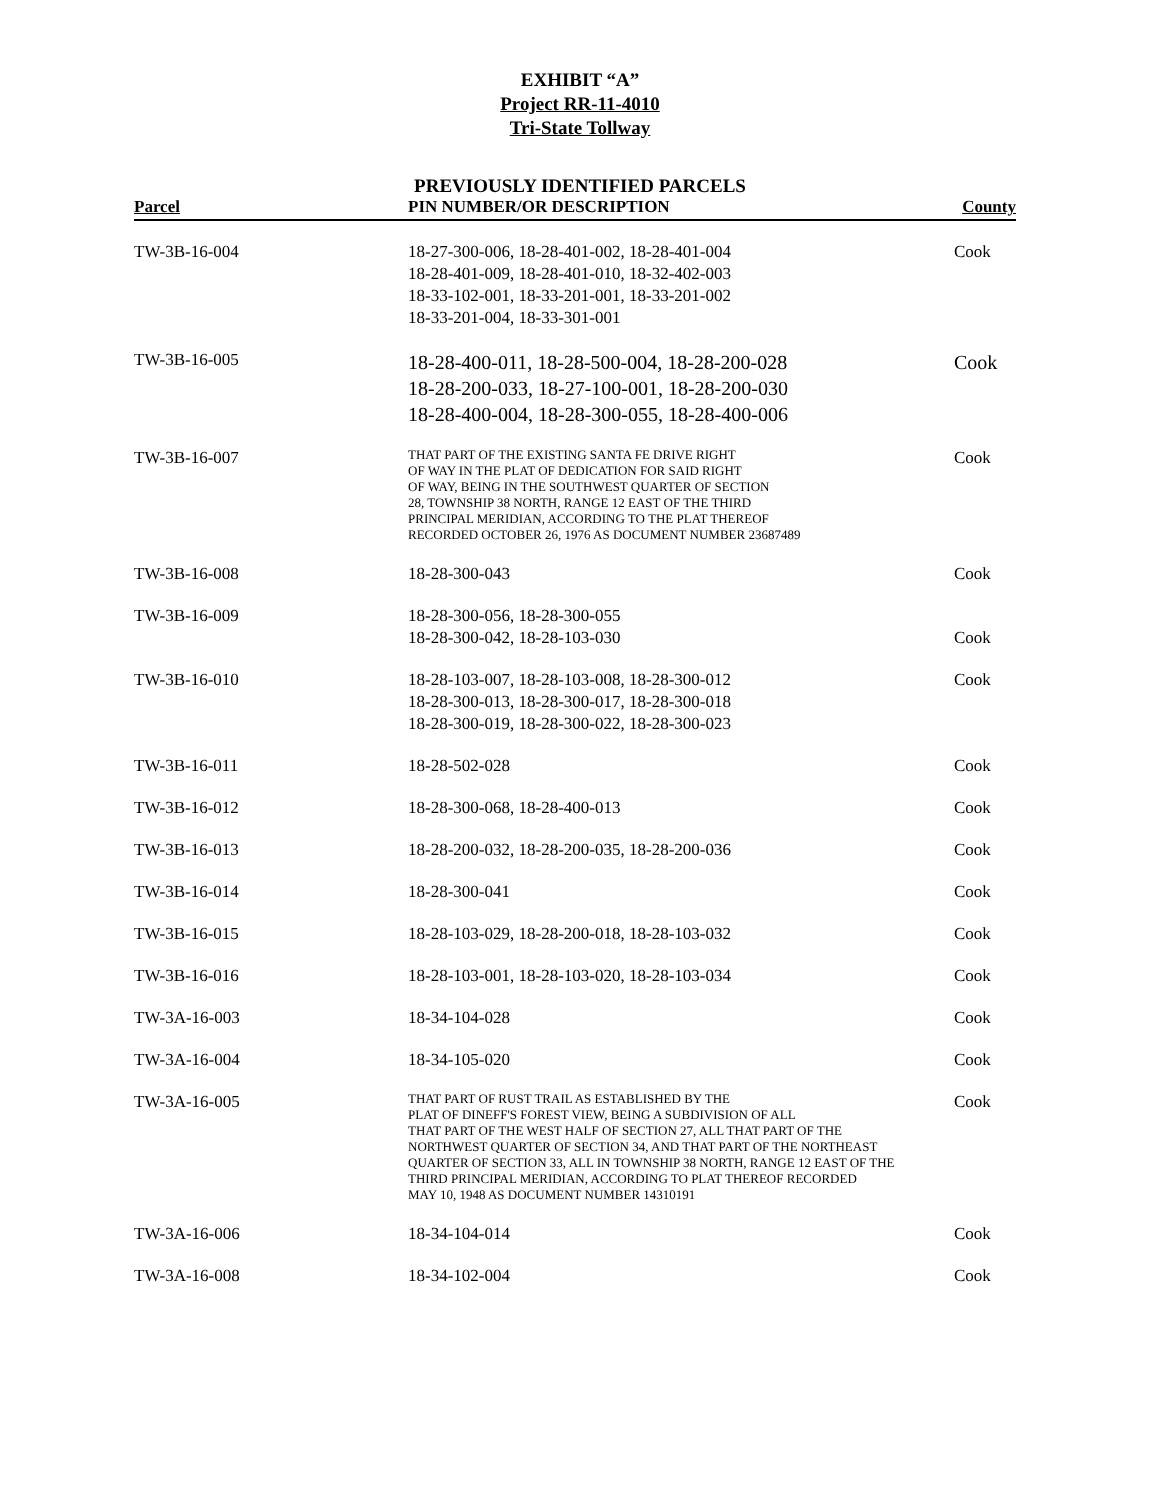EXHIBIT “A”
Project RR-11-4010
Tri-State Tollway
PREVIOUSLY IDENTIFIED PARCELS
| Parcel | PIN NUMBER/OR DESCRIPTION | County |
| --- | --- | --- |
| TW-3B-16-004 | 18-27-300-006, 18-28-401-002, 18-28-401-004 18-28-401-009, 18-28-401-010, 18-32-402-003 18-33-102-001, 18-33-201-001, 18-33-201-002 18-33-201-004, 18-33-301-001 | Cook |
| TW-3B-16-005 | 18-28-400-011, 18-28-500-004, 18-28-200-028 18-28-200-033, 18-27-100-001, 18-28-200-030 18-28-400-004, 18-28-300-055, 18-28-400-006 | Cook |
| TW-3B-16-007 | THAT PART OF THE EXISTING SANTA FE DRIVE RIGHT OF WAY IN THE PLAT OF DEDICATION FOR SAID RIGHT OF WAY, BEING IN THE SOUTHWEST QUARTER OF SECTION 28, TOWNSHIP 38 NORTH, RANGE 12 EAST OF THE THIRD PRINCIPAL MERIDIAN, ACCORDING TO THE PLAT THEREOF RECORDED OCTOBER 26, 1976 AS DOCUMENT NUMBER 23687489 | Cook |
| TW-3B-16-008 | 18-28-300-043 | Cook |
| TW-3B-16-009 | 18-28-300-056, 18-28-300-055 18-28-300-042, 18-28-103-030 | Cook |
| TW-3B-16-010 | 18-28-103-007, 18-28-103-008, 18-28-300-012 18-28-300-013, 18-28-300-017, 18-28-300-018 18-28-300-019, 18-28-300-022, 18-28-300-023 | Cook |
| TW-3B-16-011 | 18-28-502-028 | Cook |
| TW-3B-16-012 | 18-28-300-068, 18-28-400-013 | Cook |
| TW-3B-16-013 | 18-28-200-032, 18-28-200-035, 18-28-200-036 | Cook |
| TW-3B-16-014 | 18-28-300-041 | Cook |
| TW-3B-16-015 | 18-28-103-029, 18-28-200-018, 18-28-103-032 | Cook |
| TW-3B-16-016 | 18-28-103-001, 18-28-103-020, 18-28-103-034 | Cook |
| TW-3A-16-003 | 18-34-104-028 | Cook |
| TW-3A-16-004 | 18-34-105-020 | Cook |
| TW-3A-16-005 | THAT PART OF RUST TRAIL AS ESTABLISHED BY THE PLAT OF DINEFF'S FOREST VIEW, BEING A SUBDIVISION OF ALL THAT PART OF THE WEST HALF OF SECTION 27, ALL THAT PART OF THE NORTHWEST QUARTER OF SECTION 34, AND THAT PART OF THE NORTHEAST QUARTER OF SECTION 33, ALL IN TOWNSHIP 38 NORTH, RANGE 12 EAST OF THE THIRD PRINCIPAL MERIDIAN, ACCORDING TO PLAT THEREOF RECORDED MAY 10, 1948 AS DOCUMENT NUMBER 14310191 | Cook |
| TW-3A-16-006 | 18-34-104-014 | Cook |
| TW-3A-16-008 | 18-34-102-004 | Cook |